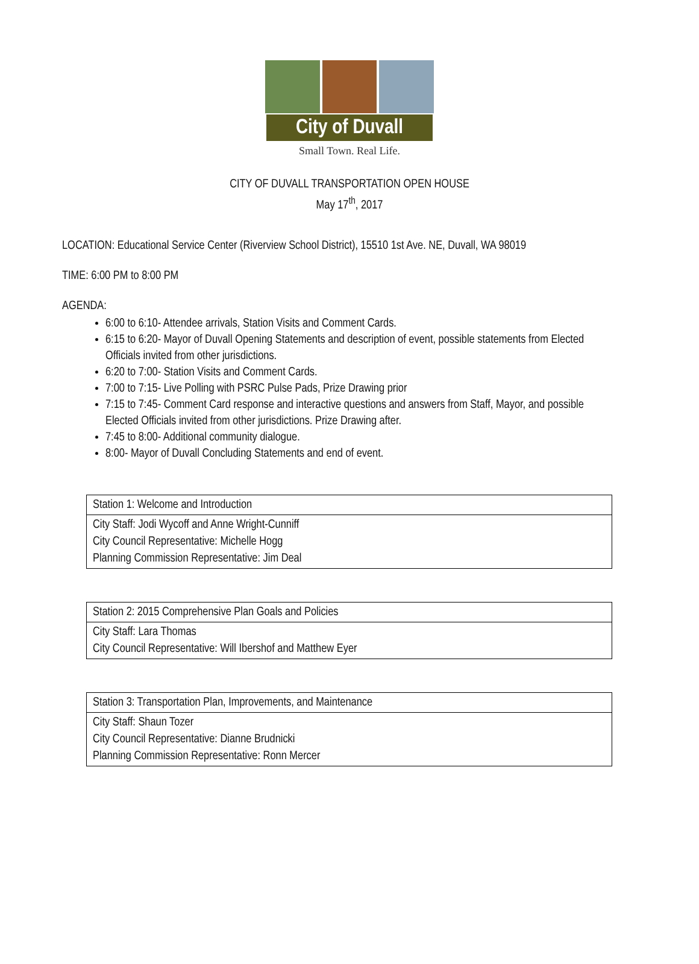City of Duvall
Small Town. Real Life.
CITY OF DUVALL TRANSPORTATION OPEN HOUSE
May 17<sup>th</sup>, 2017
LOCATION: Educational Service Center (Riverview School District), 15510 1st Ave. NE, Duvall, WA 98019
TIME: 6:00 PM to 8:00 PM
AGENDA:
6:00 to 6:10- Attendee arrivals, Station Visits and Comment Cards.
6:15 to 6:20- Mayor of Duvall Opening Statements and description of event, possible statements from Elected Officials invited from other jurisdictions.
6:20 to 7:00- Station Visits and Comment Cards.
7:00 to 7:15- Live Polling with PSRC Pulse Pads, Prize Drawing prior
7:15 to 7:45- Comment Card response and interactive questions and answers from Staff, Mayor, and possible Elected Officials invited from other jurisdictions. Prize Drawing after.
7:45 to 8:00- Additional community dialogue.
8:00- Mayor of Duvall Concluding Statements and end of event.
| Station 1: Welcome and Introduction |
| City Staff: Jodi Wycoff and Anne Wright-Cunniff City Council Representative: Michelle Hogg Planning Commission Representative: Jim Deal |
| Station 2: 2015 Comprehensive Plan Goals and Policies |
| City Staff: Lara Thomas City Council Representative: Will Ibershof and Matthew Eyer |
| Station 3: Transportation Plan, Improvements, and Maintenance |
| City Staff: Shaun Tozer City Council Representative: Dianne Brudnicki Planning Commission Representative: Ronn Mercer |